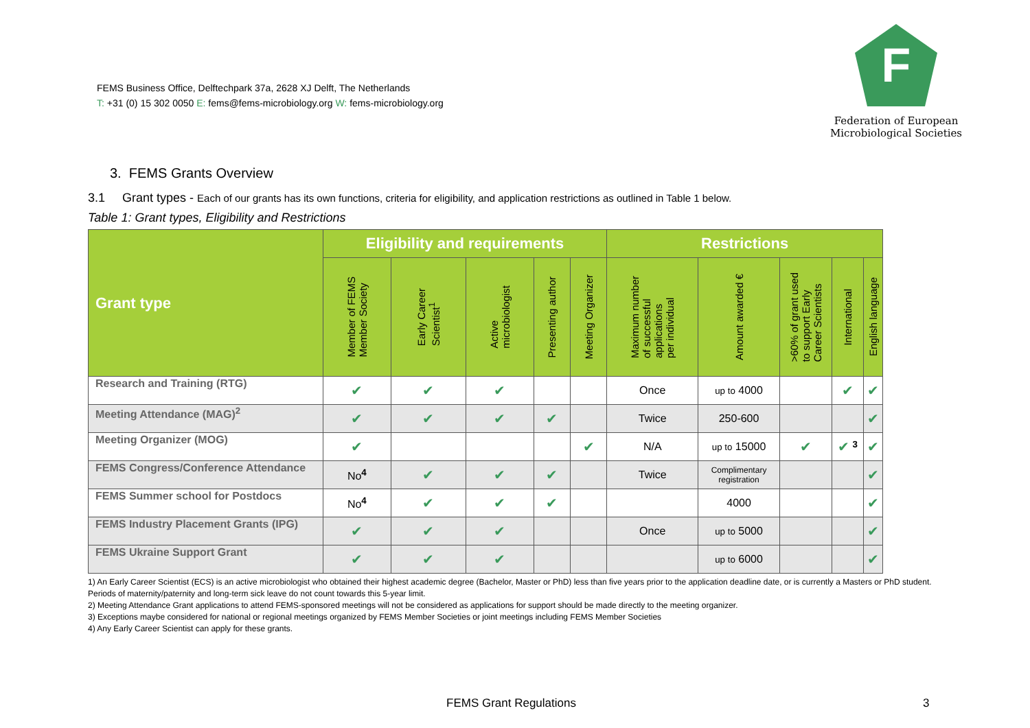FEMS Business Office, Delftechpark 37a, 2628 XJ Delft, The Netherlands
T: +31 (0) 15 302 0050 E: fems@fems-microbiology.org W: fems-microbiology.org
F
Federation of European
Microbiological Societies
3. FEMS Grants Overview
3.1 Grant types - Each of our grants has its own functions, criteria for eligibility, and application restrictions as outlined in Table 1 below.
Table 1: Grant types, Eligibility and Restrictions
| Grant type | Eligibility and requirements | | | | | Restrictions | | | | |
| --- | --- | --- | --- | --- | --- | --- | --- | --- | --- | --- |
| | Member of FEMS Member Society | Early Career Scientist<sup>1</sup> | Active microbiologist | Presenting author | Meeting Organizer | Maximum number of successful applications per individual | Amount awarded € | >60% of grant used to support Early Career Scientists | International | English language |
| Research and Training (RTG) | ✔ | ✔ | ✔ | | | Once | up to 4000 | | ✔ | ✔ |
| Meeting Attendance (MAG)<sup>2</sup> | ✔ | ✔ | ✔ | ✔ | | Twice | 250-600 | | | ✔ |
| Meeting Organizer (MOG) | ✔ | | | | ✔ | N/A | up to 15000 | ✔ | ✔ <sup>3</sup> | ✔ |
| FEMS Congress/Conference Attendance | No<sup>4</sup> | ✔ | ✔ | ✔ | | Twice | Complimentary registration | | | ✔ |
| FEMS Summer school for Postdocs | No<sup>4</sup> | ✔ | ✔ | ✔ | | | 4000 | | | ✔ |
| FEMS Industry Placement Grants (IPG) | ✔ | ✔ | ✔ | | | Once | up to 5000 | | | ✔ |
| FEMS Ukraine Support Grant | ✔ | ✔ | ✔ | | | | up to 6000 | | | ✔ |
1) An Early Career Scientist (ECS) is an active microbiologist who obtained their highest academic degree (Bachelor, Master or PhD) less than five years prior to the application deadline date, or is currently a Masters or PhD student. Periods of maternity/paternity and long-term sick leave do not count towards this 5-year limit.
2) Meeting Attendance Grant applications to attend FEMS-sponsored meetings will not be considered as applications for support should be made directly to the meeting organizer.
3) Exceptions maybe considered for national or regional meetings organized by FEMS Member Societies or joint meetings including FEMS Member Societies
4) Any Early Career Scientist can apply for these grants.
FEMS Grant Regulations 3